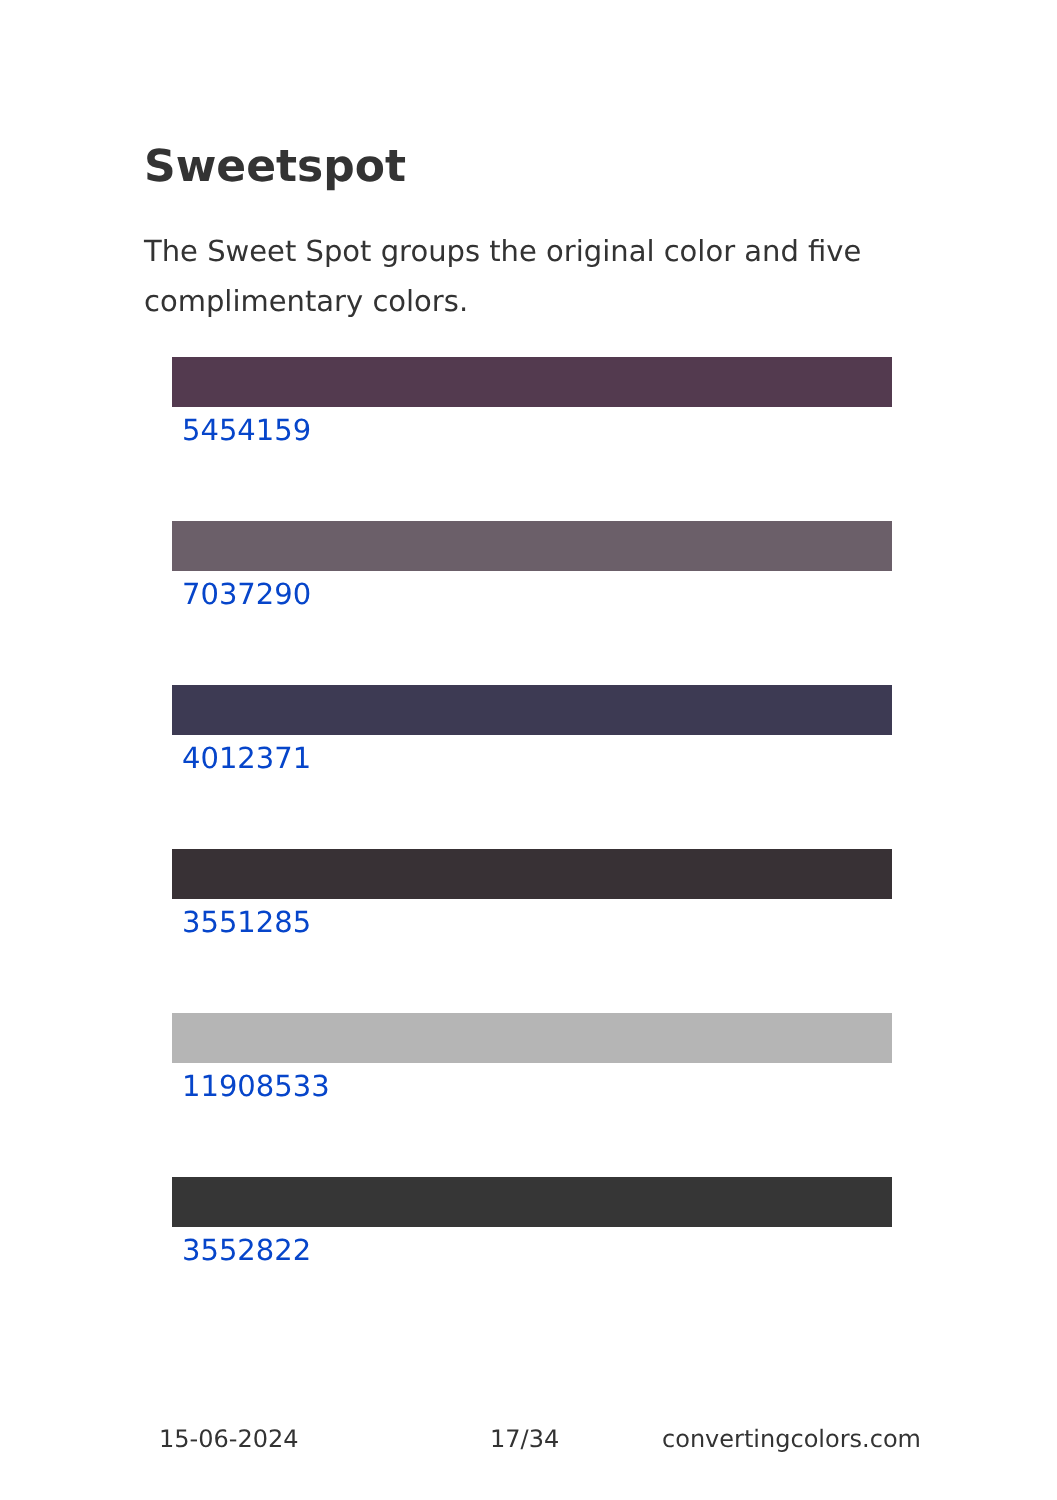Sweetspot
The Sweet Spot groups the original color and five complimentary colors.
5454159
7037290
4012371
3551285
11908533
3552822
15-06-2024 17/34 convertingcolors.com